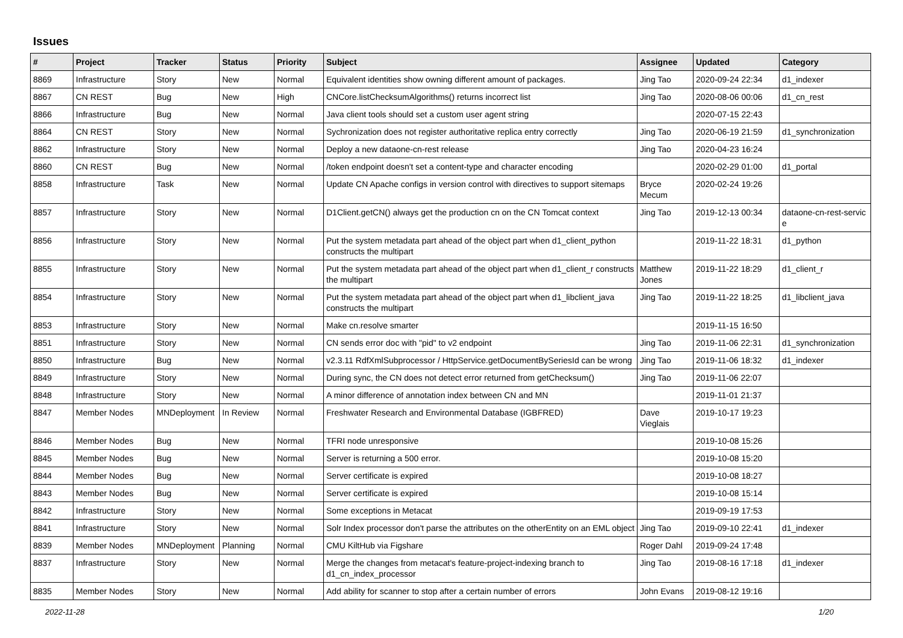Issues
| # | Project | Tracker | Status | Priority | Subject | Assignee | Updated | Category |
| --- | --- | --- | --- | --- | --- | --- | --- | --- |
| 8869 | Infrastructure | Story | New | Normal | Equivalent identities show owning different amount of packages. | Jing Tao | 2020-09-24 22:34 | d1_indexer |
| 8867 | CN REST | Bug | New | High | CNCore.listChecksumAlgorithms() returns incorrect list | Jing Tao | 2020-08-06 00:06 | d1_cn_rest |
| 8866 | Infrastructure | Bug | New | Normal | Java client tools should set a custom user agent string | | 2020-07-15 22:43 | |
| 8864 | CN REST | Story | New | Normal | Sychronization does not register authoritative replica entry correctly | Jing Tao | 2020-06-19 21:59 | d1_synchronization |
| 8862 | Infrastructure | Story | New | Normal | Deploy a new dataone-cn-rest release | Jing Tao | 2020-04-23 16:24 | |
| 8860 | CN REST | Bug | New | Normal | /token endpoint doesn't set a content-type and character encoding | | 2020-02-29 01:00 | d1_portal |
| 8858 | Infrastructure | Task | New | Normal | Update CN Apache configs in version control with directives to support sitemaps | Bryce Mecum | 2020-02-24 19:26 | |
| 8857 | Infrastructure | Story | New | Normal | D1Client.getCN() always get the production cn on the CN Tomcat context | Jing Tao | 2019-12-13 00:34 | dataone-cn-rest-servic e |
| 8856 | Infrastructure | Story | New | Normal | Put the system metadata part ahead of the object part when d1_client_python constructs the multipart | | 2019-11-22 18:31 | d1_python |
| 8855 | Infrastructure | Story | New | Normal | Put the system metadata part ahead of the object part when d1_client_r constructs the multipart | Matthew Jones | 2019-11-22 18:29 | d1_client_r |
| 8854 | Infrastructure | Story | New | Normal | Put the system metadata part ahead of the object part when d1_libclient_java constructs the multipart | Jing Tao | 2019-11-22 18:25 | d1_libclient_java |
| 8853 | Infrastructure | Story | New | Normal | Make cn.resolve smarter | | 2019-11-15 16:50 | |
| 8851 | Infrastructure | Story | New | Normal | CN sends error doc with "pid" to v2 endpoint | Jing Tao | 2019-11-06 22:31 | d1_synchronization |
| 8850 | Infrastructure | Bug | New | Normal | v2.3.11 RdfXmlSubprocessor / HttpService.getDocumentBySeriesId can be wrong | Jing Tao | 2019-11-06 18:32 | d1_indexer |
| 8849 | Infrastructure | Story | New | Normal | During sync, the CN does not detect error returned from getChecksum() | Jing Tao | 2019-11-06 22:07 | |
| 8848 | Infrastructure | Story | New | Normal | A minor difference of annotation index between CN and MN | | 2019-11-01 21:37 | |
| 8847 | Member Nodes | MNDeployment | In Review | Normal | Freshwater Research and Environmental Database (IGBFRED) | Dave Vieglais | 2019-10-17 19:23 | |
| 8846 | Member Nodes | Bug | New | Normal | TFRI node unresponsive | | 2019-10-08 15:26 | |
| 8845 | Member Nodes | Bug | New | Normal | Server is returning a 500 error. | | 2019-10-08 15:20 | |
| 8844 | Member Nodes | Bug | New | Normal | Server certificate is expired | | 2019-10-08 18:27 | |
| 8843 | Member Nodes | Bug | New | Normal | Server certificate is expired | | 2019-10-08 15:14 | |
| 8842 | Infrastructure | Story | New | Normal | Some exceptions in Metacat | | 2019-09-19 17:53 | |
| 8841 | Infrastructure | Story | New | Normal | Solr Index processor don't parse the attributes on the otherEntity on an EML object | Jing Tao | 2019-09-10 22:41 | d1_indexer |
| 8839 | Member Nodes | MNDeployment | Planning | Normal | CMU KiltHub via Figshare | Roger Dahl | 2019-09-24 17:48 | |
| 8837 | Infrastructure | Story | New | Normal | Merge the changes from metacat's feature-project-indexing branch to d1_cn_index_processor | Jing Tao | 2019-08-16 17:18 | d1_indexer |
| 8835 | Member Nodes | Story | New | Normal | Add ability for scanner to stop after a certain number of errors | John Evans | 2019-08-12 19:16 | |
2022-11-28 1/20